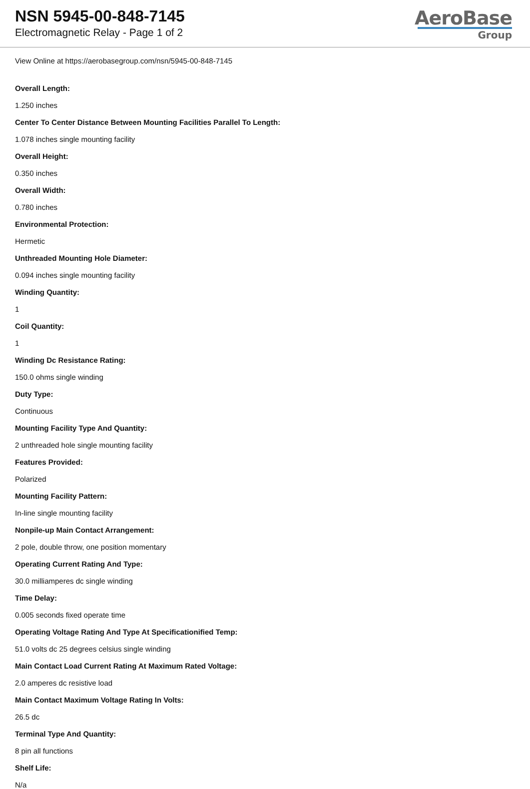NSN 5945-00-848-7145
Electromagnetic Relay - Page 1 of 2
AeroBase
Group
View Online at https://aerobasegroup.com/nsn/5945-00-848-7145
Overall Length:
1.250 inches
Center To Center Distance Between Mounting Facilities Parallel To Length:
1.078 inches single mounting facility
Overall Height:
0.350 inches
Overall Width:
0.780 inches
Environmental Protection:
Hermetic
Unthreaded Mounting Hole Diameter:
0.094 inches single mounting facility
Winding Quantity:
1
Coil Quantity:
1
Winding Dc Resistance Rating:
150.0 ohms single winding
Duty Type:
Continuous
Mounting Facility Type And Quantity:
2 unthreaded hole single mounting facility
Features Provided:
Polarized
Mounting Facility Pattern:
In-line single mounting facility
Nonpile-up Main Contact Arrangement:
2 pole, double throw, one position momentary
Operating Current Rating And Type:
30.0 milliamperes dc single winding
Time Delay:
0.005 seconds fixed operate time
Operating Voltage Rating And Type At Specificationified Temp:
51.0 volts dc 25 degrees celsius single winding
Main Contact Load Current Rating At Maximum Rated Voltage:
2.0 amperes dc resistive load
Main Contact Maximum Voltage Rating In Volts:
26.5 dc
Terminal Type And Quantity:
8 pin all functions
Shelf Life:
N/a